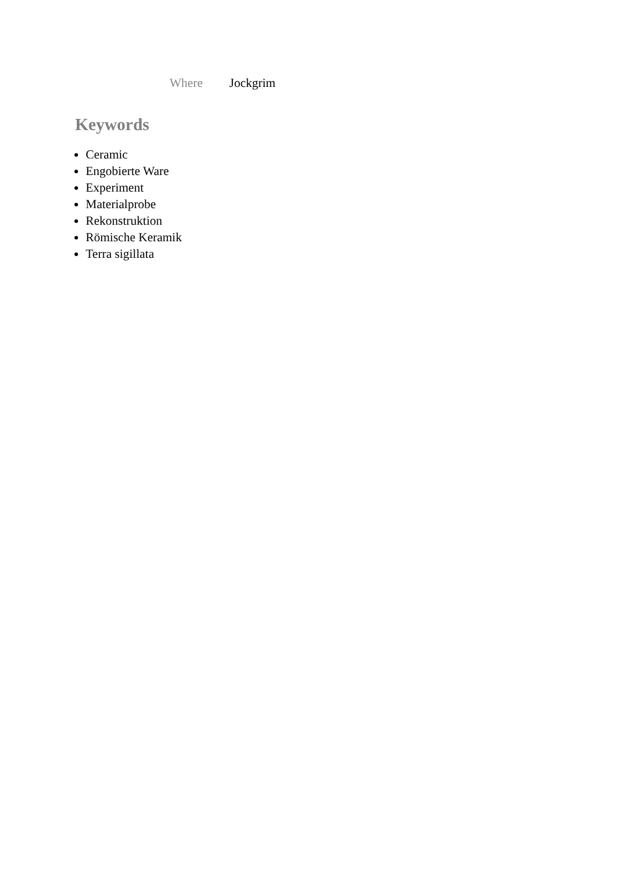Where Jockgrim
Keywords
Ceramic
Engobierte Ware
Experiment
Materialprobe
Rekonstruktion
Römische Keramik
Terra sigillata